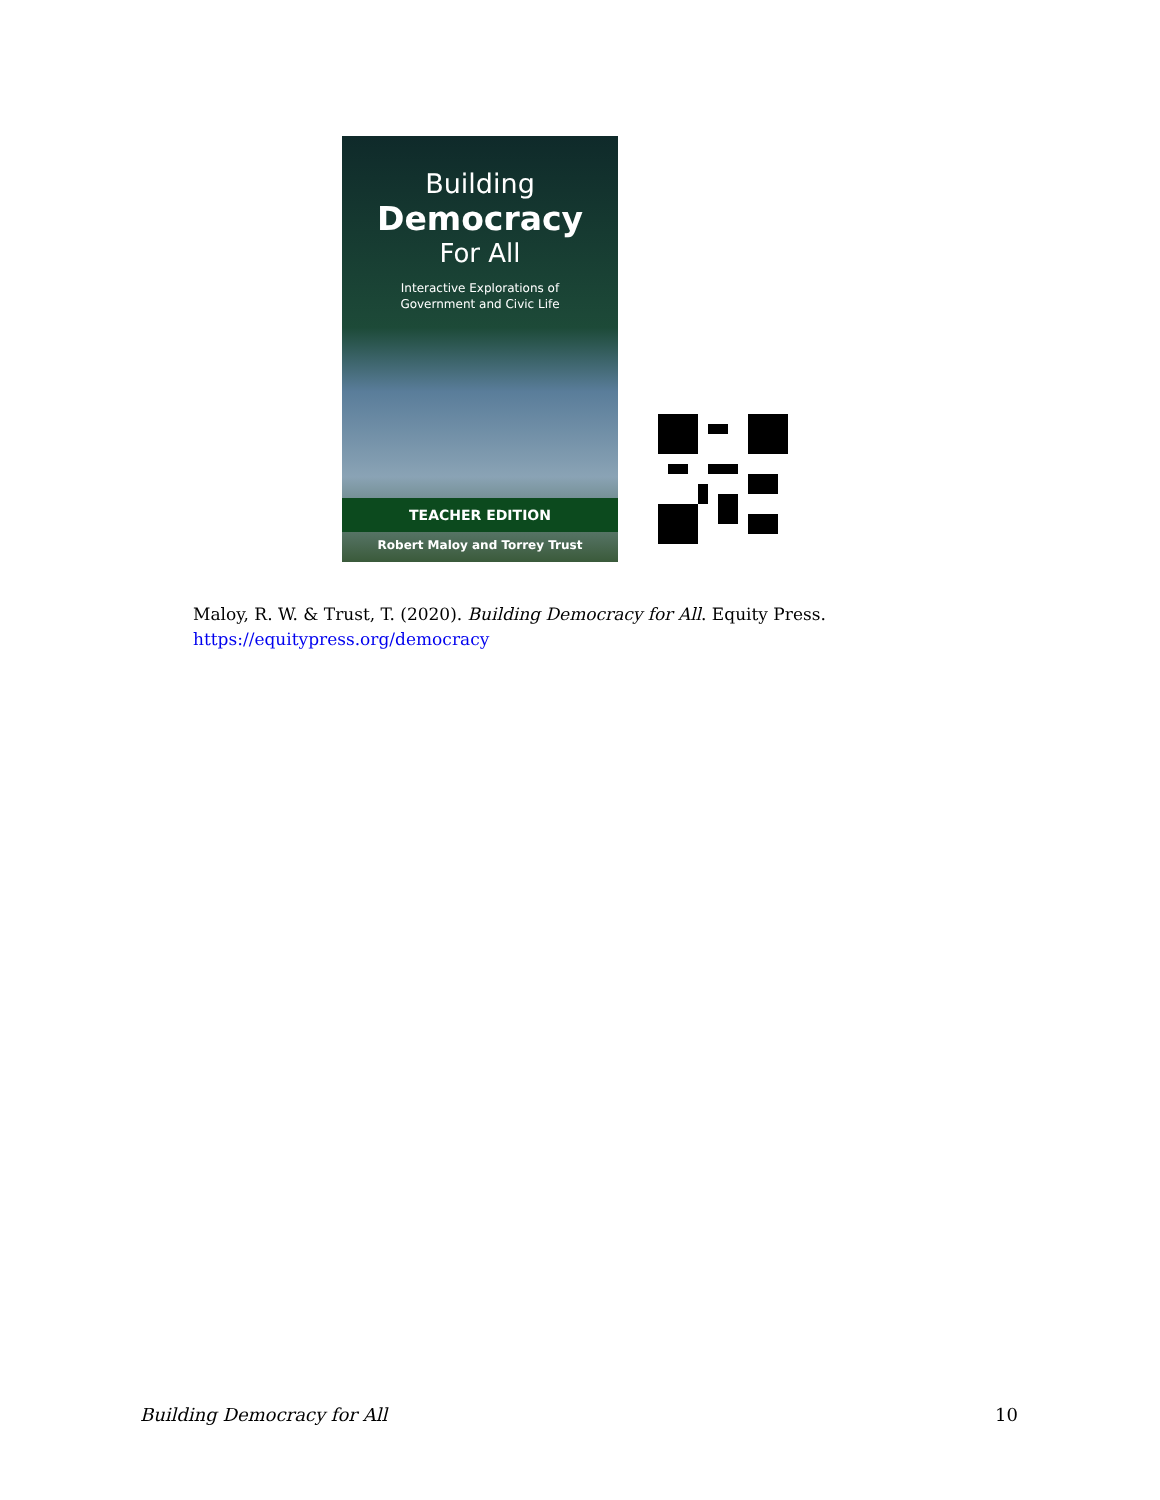Building
Democracy
For All
Interactive Explorations of
Government and Civic Life
TEACHER EDITION
Robert Maloy and Torrey Trust
Maloy, R. W. & Trust, T. (2020). Building Democracy for All. Equity Press.
https://equitypress.org/democracy
Building Democracy for All 10